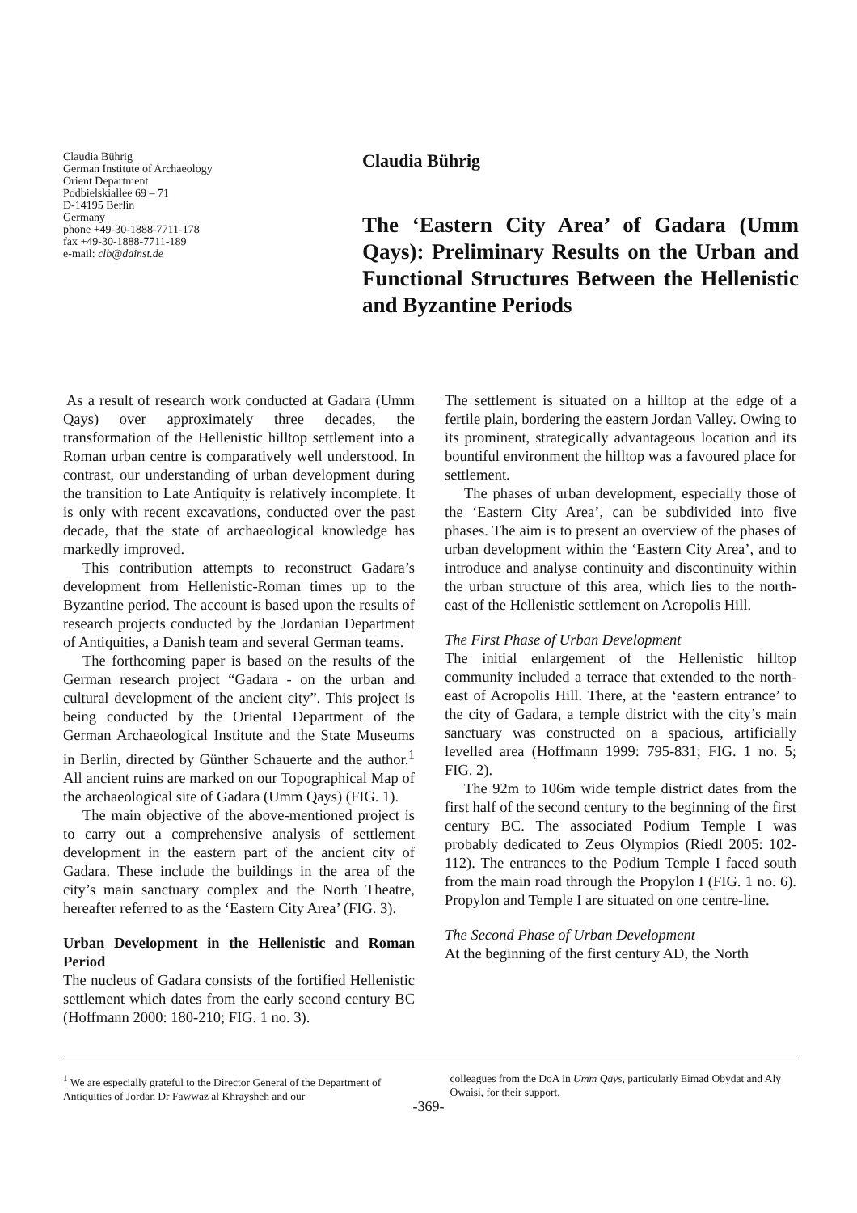Claudia Bührig
German Institute of Archaeology
Orient Department
Podbielskiallee 69 – 71
D-14195 Berlin
Germany
phone +49-30-1888-7711-178
fax +49-30-1888-7711-189
e-mail: clb@dainst.de
Claudia Bührig
The ‘Eastern City Area’ of Gadara (Umm Qays): Preliminary Results on the Urban and Functional Structures Between the Hellenistic and Byzantine Periods
As a result of research work conducted at Gadara (Umm Qays) over approximately three decades, the transformation of the Hellenistic hilltop settlement into a Roman urban centre is comparatively well understood. In contrast, our understanding of urban development during the transition to Late Antiquity is relatively incomplete. It is only with recent excavations, conducted over the past decade, that the state of archaeological knowledge has markedly improved.
This contribution attempts to reconstruct Gadara’s development from Hellenistic-Roman times up to the Byzantine period. The account is based upon the results of research projects conducted by the Jordanian Department of Antiquities, a Danish team and several German teams.
The forthcoming paper is based on the results of the German research project “Gadara - on the urban and cultural development of the ancient city”. This project is being conducted by the Oriental Department of the German Archaeological Institute and the State Museums in Berlin, directed by Günther Schauerte and the author.<sup>1</sup> All ancient ruins are marked on our Topographical Map of the archaeological site of Gadara (Umm Qays) (FIG. 1).
The main objective of the above-mentioned project is to carry out a comprehensive analysis of settlement development in the eastern part of the ancient city of Gadara. These include the buildings in the area of the city’s main sanctuary complex and the North Theatre, hereafter referred to as the ‘Eastern City Area’ (FIG. 3).
Urban Development in the Hellenistic and Roman Period
The nucleus of Gadara consists of the fortified Hellenistic settlement which dates from the early second century BC (Hoffmann 2000: 180-210; FIG. 1 no. 3).
The settlement is situated on a hilltop at the edge of a fertile plain, bordering the eastern Jordan Valley. Owing to its prominent, strategically advantageous location and its bountiful environment the hilltop was a favoured place for settlement.
The phases of urban development, especially those of the ‘Eastern City Area’, can be subdivided into five phases. The aim is to present an overview of the phases of urban development within the ‘Eastern City Area’, and to introduce and analyse continuity and discontinuity within the urban structure of this area, which lies to the north-east of the Hellenistic settlement on Acropolis Hill.
The First Phase of Urban Development
The initial enlargement of the Hellenistic hilltop community included a terrace that extended to the north-east of Acropolis Hill. There, at the ‘eastern entrance’ to the city of Gadara, a temple district with the city’s main sanctuary was constructed on a spacious, artificially levelled area (Hoffmann 1999: 795-831; FIG. 1 no. 5; FIG. 2).
The 92m to 106m wide temple district dates from the first half of the second century to the beginning of the first century BC. The associated Podium Temple I was probably dedicated to Zeus Olympios (Riedl 2005: 102-112). The entrances to the Podium Temple I faced south from the main road through the Propylon I (FIG. 1 no. 6). Propylon and Temple I are situated on one centre-line.
The Second Phase of Urban Development
At the beginning of the first century AD, the North
<sup>1</sup> We are especially grateful to the Director General of the Department of Antiquities of Jordan Dr Fawwaz al Khraysheh and our
colleagues from the DoA in Umm Qays, particularly Eimad Obydat and Aly Owaisi, for their support.
-369-